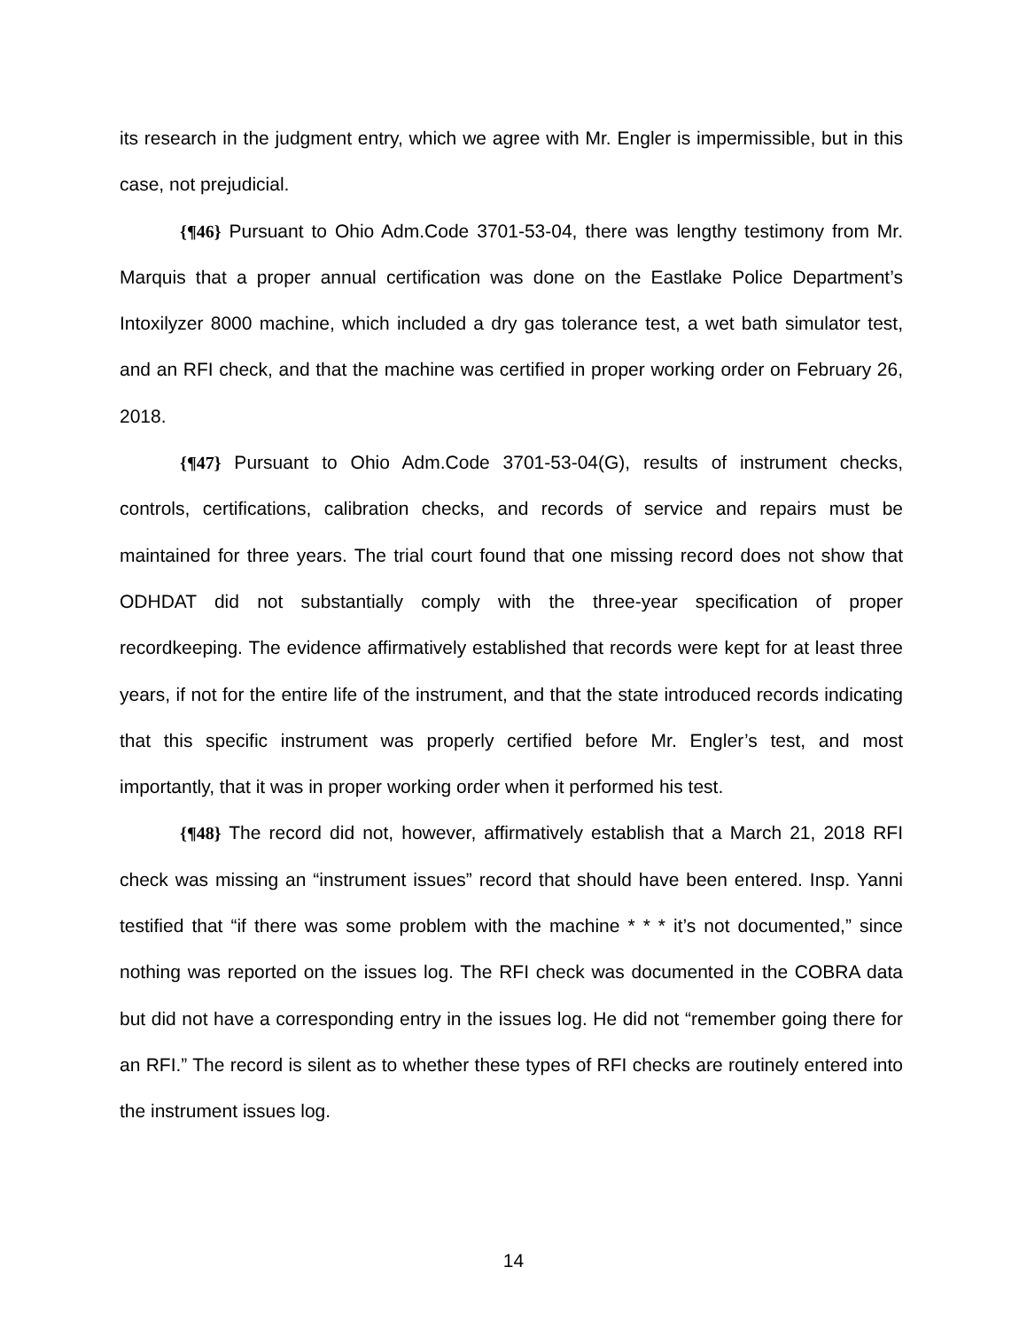its research in the judgment entry, which we agree with Mr. Engler is impermissible, but in this case, not prejudicial.
{¶46} Pursuant to Ohio Adm.Code 3701-53-04, there was lengthy testimony from Mr. Marquis that a proper annual certification was done on the Eastlake Police Department’s Intoxilyzer 8000 machine, which included a dry gas tolerance test, a wet bath simulator test, and an RFI check, and that the machine was certified in proper working order on February 26, 2018.
{¶47} Pursuant to Ohio Adm.Code 3701-53-04(G), results of instrument checks, controls, certifications, calibration checks, and records of service and repairs must be maintained for three years. The trial court found that one missing record does not show that ODHDAT did not substantially comply with the three-year specification of proper recordkeeping. The evidence affirmatively established that records were kept for at least three years, if not for the entire life of the instrument, and that the state introduced records indicating that this specific instrument was properly certified before Mr. Engler’s test, and most importantly, that it was in proper working order when it performed his test.
{¶48} The record did not, however, affirmatively establish that a March 21, 2018 RFI check was missing an “instrument issues” record that should have been entered. Insp. Yanni testified that “if there was some problem with the machine * * * it’s not documented,” since nothing was reported on the issues log. The RFI check was documented in the COBRA data but did not have a corresponding entry in the issues log. He did not “remember going there for an RFI.” The record is silent as to whether these types of RFI checks are routinely entered into the instrument issues log.
14